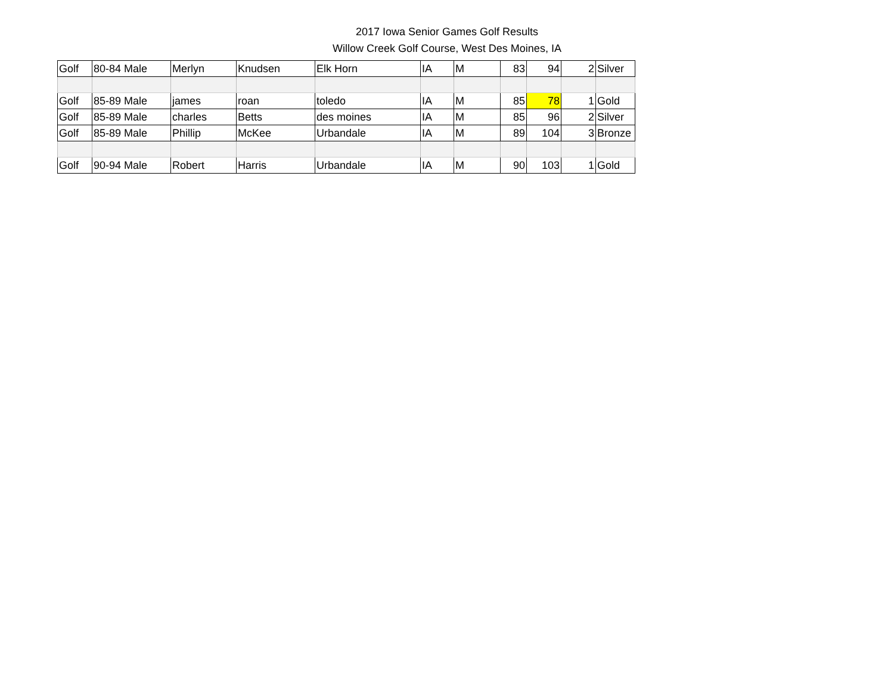2017 Iowa Senior Games Golf Results
Willow Creek Golf Course, West Des Moines, IA
| Golf | 80-84 Male | Merlyn | Knudsen | Elk Horn | IA | M | 83 | 94 | 2 | Silver |
| Golf | 85-89 Male | james | roan | toledo | IA | M | 85 | 78 | 1 | Gold |
| Golf | 85-89 Male | charles | Betts | des moines | IA | M | 85 | 96 | 2 | Silver |
| Golf | 85-89 Male | Phillip | McKee | Urbandale | IA | M | 89 | 104 | 3 | Bronze |
| Golf | 90-94 Male | Robert | Harris | Urbandale | IA | M | 90 | 103 | 1 | Gold |